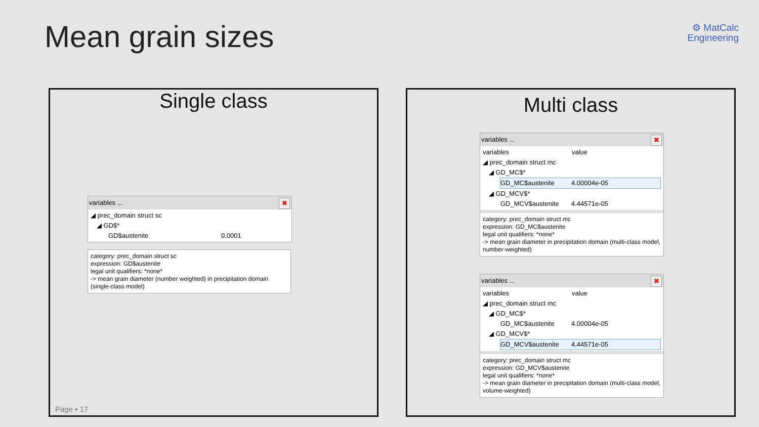Mean grain sizes
⚙ MatCalc
Engineering
Single class
variables ...
✖
◢ prec_domain struct sc
◢ GD$*
GD$austenite 0.0001
category: prec_domain struct sc
expression: GD$austenite
legal unit qualifiers: *none*
-> mean grain diameter (number weighted) in precipitation domain (single-class model)
Page ▪ 17
Multi class
variables ...
✖
variables value
◢ prec_domain struct mc
◢ GD_MC$*
GD_MC$austenite 4.00004e-05
◢ GD_MCV$*
GD_MCV$austenite 4.44571e-05
category: prec_domain struct mc
expression: GD_MC$austenite
legal unit qualifiers: *none*
-> mean grain diameter in precipitation domain (multi-class model, number-weighted)
variables ...
✖
variables value
◢ prec_domain struct mc
◢ GD_MC$*
GD_MC$austenite 4.00004e-05
◢ GD_MCV$*
GD_MCV$austenite 4.44571e-05
category: prec_domain struct mc
expression: GD_MCV$austenite
legal unit qualifiers: *none*
-> mean grain diameter in precipitation domain (multi-class model, volume-weighted)